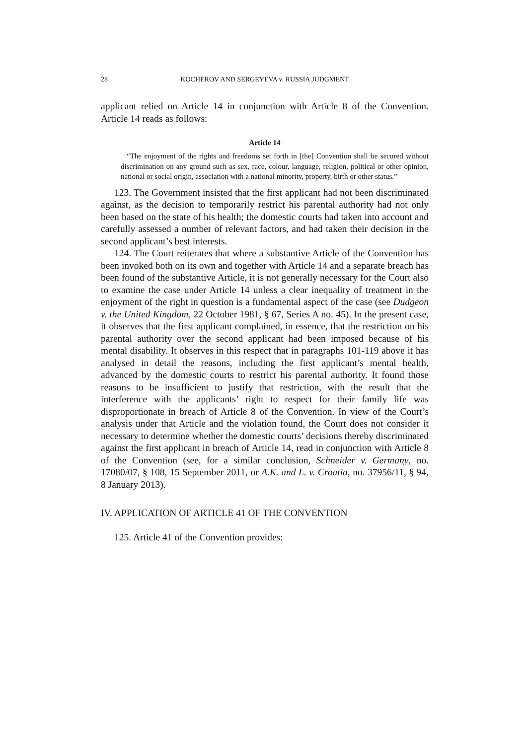28 KOCHEROV AND SERGEYEVA v. RUSSIA JUDGMENT
applicant relied on Article 14 in conjunction with Article 8 of the Convention. Article 14 reads as follows:
Article 14
“The enjoyment of the rights and freedoms set forth in [the] Convention shall be secured without discrimination on any ground such as sex, race, colour, language, religion, political or other opinion, national or social origin, association with a national minority, property, birth or other status.”
123. The Government insisted that the first applicant had not been discriminated against, as the decision to temporarily restrict his parental authority had not only been based on the state of his health; the domestic courts had taken into account and carefully assessed a number of relevant factors, and had taken their decision in the second applicant’s best interests.
124. The Court reiterates that where a substantive Article of the Convention has been invoked both on its own and together with Article 14 and a separate breach has been found of the substantive Article, it is not generally necessary for the Court also to examine the case under Article 14 unless a clear inequality of treatment in the enjoyment of the right in question is a fundamental aspect of the case (see Dudgeon v. the United Kingdom, 22 October 1981, § 67, Series A no. 45). In the present case, it observes that the first applicant complained, in essence, that the restriction on his parental authority over the second applicant had been imposed because of his mental disability. It observes in this respect that in paragraphs 101-119 above it has analysed in detail the reasons, including the first applicant’s mental health, advanced by the domestic courts to restrict his parental authority. It found those reasons to be insufficient to justify that restriction, with the result that the interference with the applicants’ right to respect for their family life was disproportionate in breach of Article 8 of the Convention. In view of the Court’s analysis under that Article and the violation found, the Court does not consider it necessary to determine whether the domestic courts’ decisions thereby discriminated against the first applicant in breach of Article 14, read in conjunction with Article 8 of the Convention (see, for a similar conclusion, Schneider v. Germany, no. 17080/07, § 108, 15 September 2011, or A.K. and L. v. Croatia, no. 37956/11, § 94, 8 January 2013).
IV. APPLICATION OF ARTICLE 41 OF THE CONVENTION
125. Article 41 of the Convention provides: